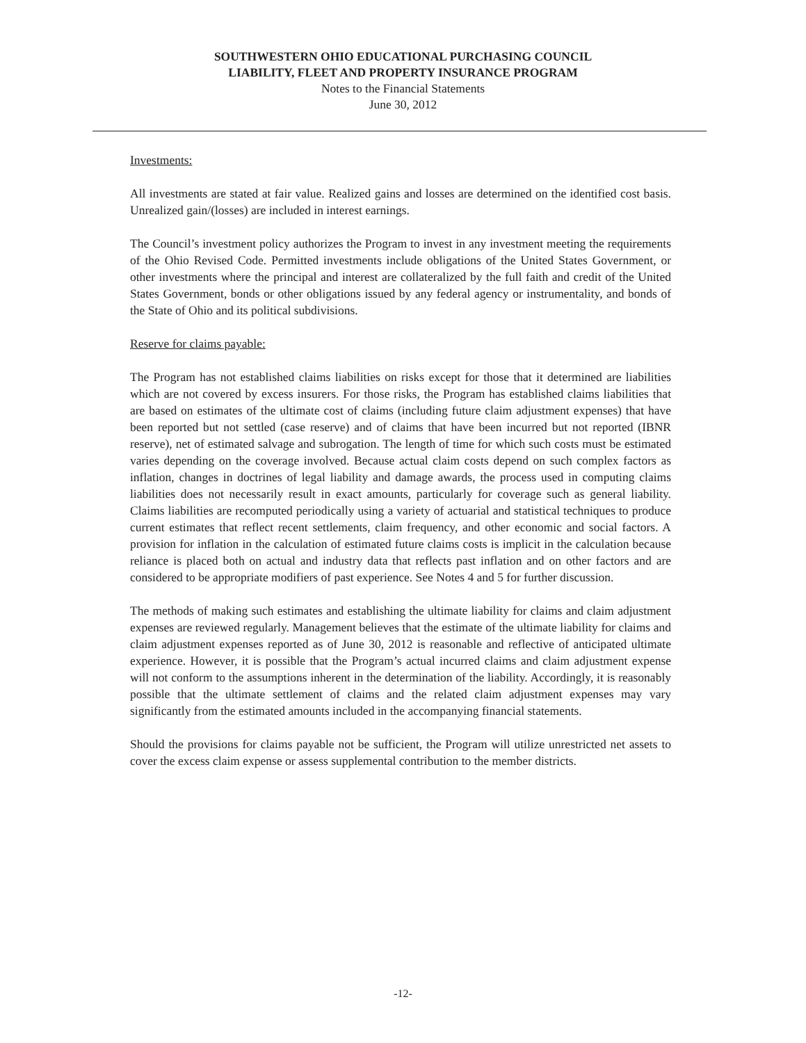SOUTHWESTERN OHIO EDUCATIONAL PURCHASING COUNCIL
LIABILITY, FLEET AND PROPERTY INSURANCE PROGRAM
Notes to the Financial Statements
June 30, 2012
Investments:
All investments are stated at fair value. Realized gains and losses are determined on the identified cost basis. Unrealized gain/(losses) are included in interest earnings.
The Council’s investment policy authorizes the Program to invest in any investment meeting the requirements of the Ohio Revised Code. Permitted investments include obligations of the United States Government, or other investments where the principal and interest are collateralized by the full faith and credit of the United States Government, bonds or other obligations issued by any federal agency or instrumentality, and bonds of the State of Ohio and its political subdivisions.
Reserve for claims payable:
The Program has not established claims liabilities on risks except for those that it determined are liabilities which are not covered by excess insurers. For those risks, the Program has established claims liabilities that are based on estimates of the ultimate cost of claims (including future claim adjustment expenses) that have been reported but not settled (case reserve) and of claims that have been incurred but not reported (IBNR reserve), net of estimated salvage and subrogation. The length of time for which such costs must be estimated varies depending on the coverage involved. Because actual claim costs depend on such complex factors as inflation, changes in doctrines of legal liability and damage awards, the process used in computing claims liabilities does not necessarily result in exact amounts, particularly for coverage such as general liability. Claims liabilities are recomputed periodically using a variety of actuarial and statistical techniques to produce current estimates that reflect recent settlements, claim frequency, and other economic and social factors. A provision for inflation in the calculation of estimated future claims costs is implicit in the calculation because reliance is placed both on actual and industry data that reflects past inflation and on other factors and are considered to be appropriate modifiers of past experience. See Notes 4 and 5 for further discussion.
The methods of making such estimates and establishing the ultimate liability for claims and claim adjustment expenses are reviewed regularly. Management believes that the estimate of the ultimate liability for claims and claim adjustment expenses reported as of June 30, 2012 is reasonable and reflective of anticipated ultimate experience. However, it is possible that the Program’s actual incurred claims and claim adjustment expense will not conform to the assumptions inherent in the determination of the liability. Accordingly, it is reasonably possible that the ultimate settlement of claims and the related claim adjustment expenses may vary significantly from the estimated amounts included in the accompanying financial statements.
Should the provisions for claims payable not be sufficient, the Program will utilize unrestricted net assets to cover the excess claim expense or assess supplemental contribution to the member districts.
-12-